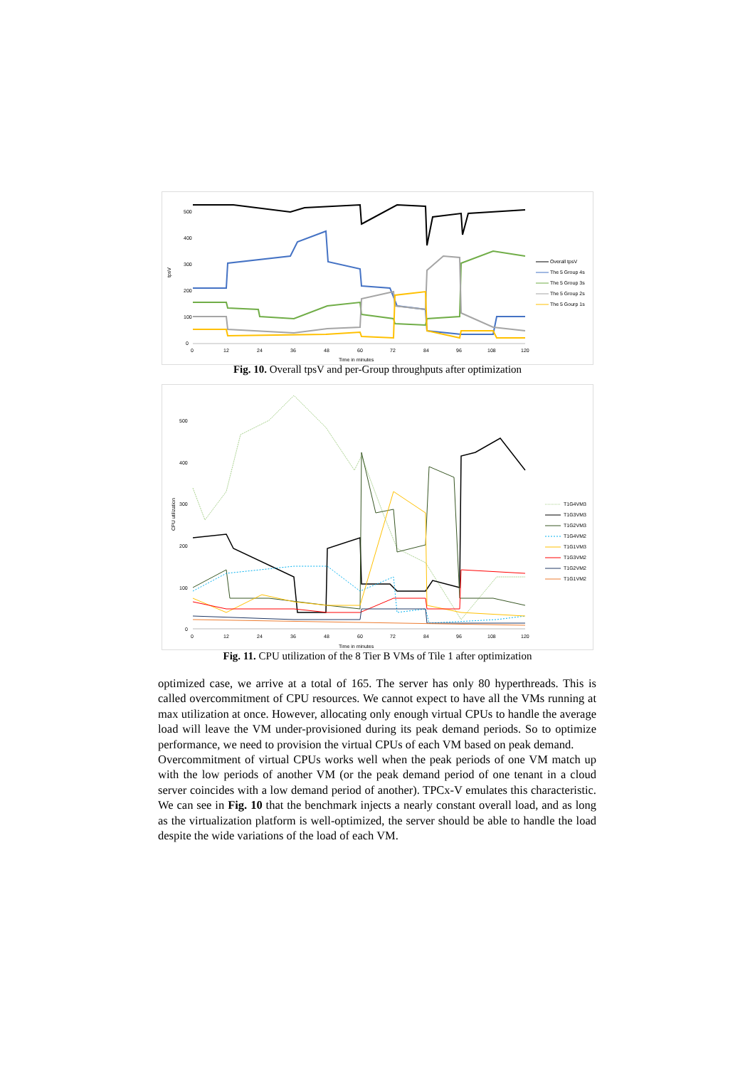500
400
300
200
100
0
tpsV
0
12
24
36
48
60
72
84
96
108
120
Time in minutes
Overall tpsV
The 5 Group 4s
The 5 Group 3s
The 5 Group 2s
The 5 Gourp 1s
Fig. 10. Overall tpsV and per-Group throughputs after optimization
500
400
300
200
100
0
CPU utilization
0
12
24
36
48
60
72
84
96
108
120
Time in minutes
T1G4VM3
T1G3VM3
T1G2VM3
T1G4VM2
T1G1VM3
T1G3VM2
T1G2VM2
T1G1VM2
Fig. 11. CPU utilization of the 8 Tier B VMs of Tile 1 after optimization
optimized case, we arrive at a total of 165. The server has only 80 hyperthreads. This is called overcommitment of CPU resources. We cannot expect to have all the VMs running at max utilization at once. However, allocating only enough virtual CPUs to handle the average load will leave the VM under-provisioned during its peak demand periods. So to optimize performance, we need to provision the virtual CPUs of each VM based on peak demand.
Overcommitment of virtual CPUs works well when the peak periods of one VM match up with the low periods of another VM (or the peak demand period of one tenant in a cloud server coincides with a low demand period of another). TPCx-V emulates this characteristic. We can see in Fig. 10 that the benchmark injects a nearly constant overall load, and as long as the virtualization platform is well-optimized, the server should be able to handle the load despite the wide variations of the load of each VM.